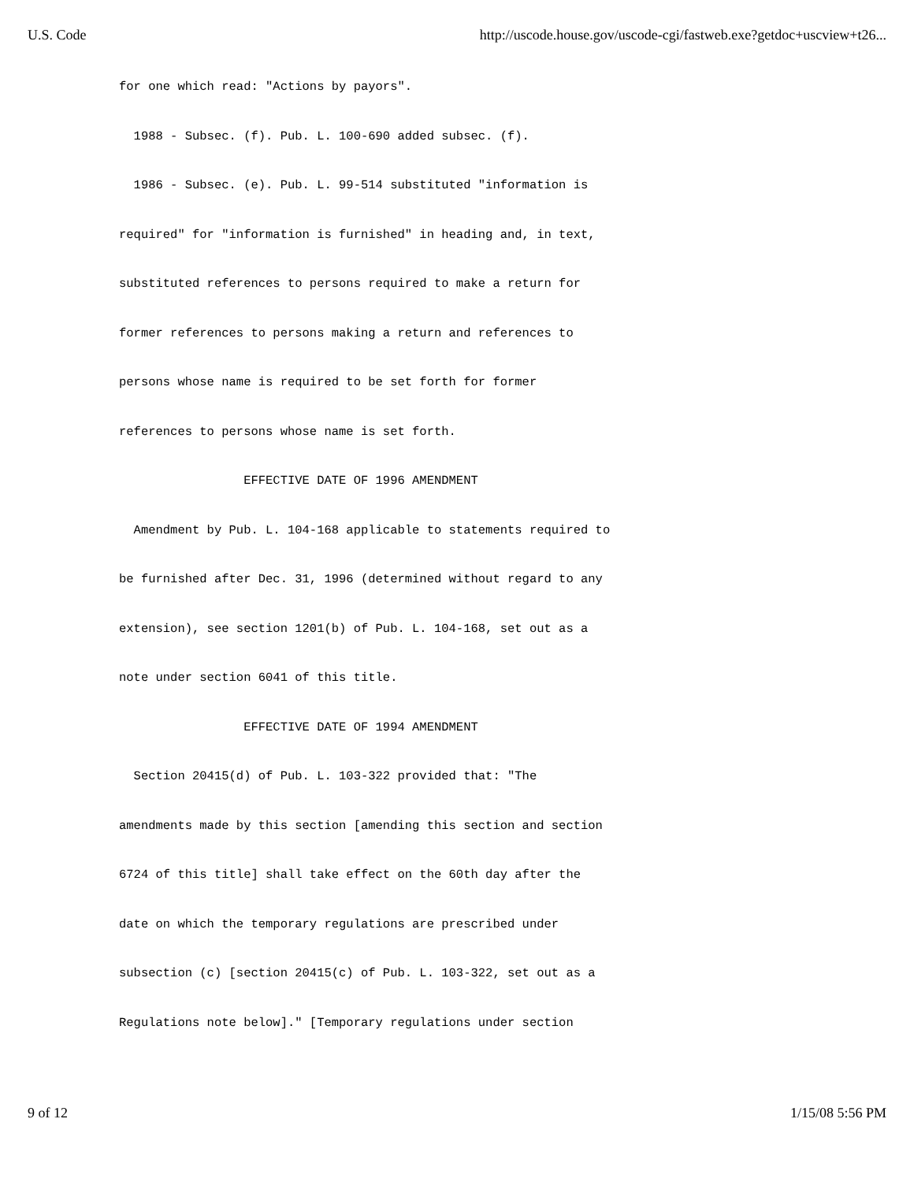U.S. Code http://uscode.house.gov/uscode-cgi/fastweb.exe?getdoc+uscview+t26...
for one which read: "Actions by payors".
1988 - Subsec. (f). Pub. L. 100-690 added subsec. (f).
1986 - Subsec. (e). Pub. L. 99-514 substituted "information is
required" for "information is furnished" in heading and, in text,
substituted references to persons required to make a return for
former references to persons making a return and references to
persons whose name is required to be set forth for former
references to persons whose name is set forth.
EFFECTIVE DATE OF 1996 AMENDMENT
Amendment by Pub. L. 104-168 applicable to statements required to
be furnished after Dec. 31, 1996 (determined without regard to any
extension), see section 1201(b) of Pub. L. 104-168, set out as a
note under section 6041 of this title.
EFFECTIVE DATE OF 1994 AMENDMENT
Section 20415(d) of Pub. L. 103-322 provided that: "The
amendments made by this section [amending this section and section
6724 of this title] shall take effect on the 60th day after the
date on which the temporary regulations are prescribed under
subsection (c) [section 20415(c) of Pub. L. 103-322, set out as a
Regulations note below]." [Temporary regulations under section
9 of 12 1/15/08 5:56 PM